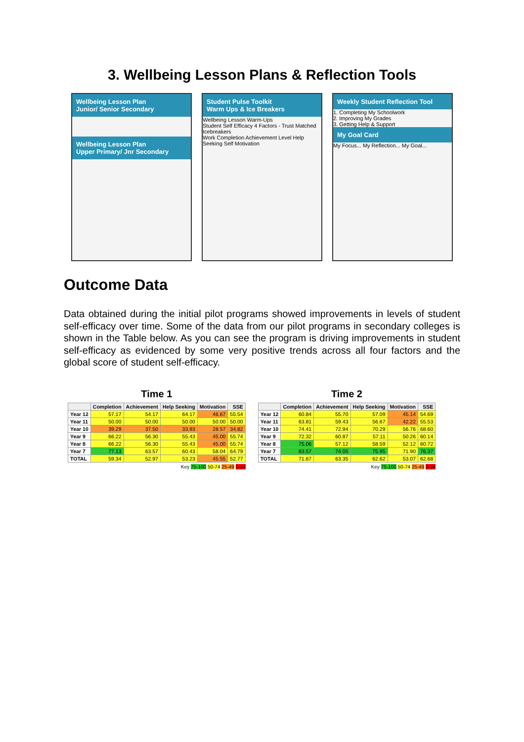3. Wellbeing Lesson Plans & Reflection Tools
Wellbeing Lesson Plan
Junior/ Senior Secondary
Wellbeing Lesson Plan
Upper Primary/ Jnr Secondary
Student Pulse Toolkit
Warm Ups & Ice Breakers
Wellbeing Lesson Warm-Ups
Student Self Efficacy 4 Factors - Trust Matched Icebreakers
Work Completion Achievement Level Help Seeking Self Motivation
Weekly Student Reflection Tool
1. Completing My Schoolwork
2. Improving My Grades
3. Getting Help & Support
My Goal Card
My Focus... My Reflection... My Goal...
Outcome Data
Data obtained during the initial pilot programs showed improvements in levels of student self-efficacy over time. Some of the data from our pilot programs in secondary colleges is shown in the Table below. As you can see the program is driving improvements in student self-efficacy as evidenced by some very positive trends across all four factors and the global score of student self-efficacy.
Time 1
| | Completion | Achievement | Help Seeking | Motivation | SSE |
| --- | --- | --- | --- | --- | --- |
| Year 12 | 57.17 | 54.17 | 64.17 | 46.67 | 55.54 |
| Year 11 | 50.00 | 50.00 | 50.00 | 50.00 | 50.00 |
| Year 10 | 39.29 | 37.50 | 33.93 | 28.57 | 34.82 |
| Year 9 | 66.22 | 56.30 | 55.43 | 45.00 | 55.74 |
| Year 8 | 66.22 | 56.30 | 55.43 | 45.00 | 55.74 |
| Year 7 | 77.13 | 63.57 | 60.43 | 58.04 | 64.79 |
| TOTAL | 59.34 | 52.97 | 53.23 | 45.55 | 52.77 |
Key 75-100 50-74 25-49 0-24
Time 2
| | Completion | Achievement | Help Seeking | Motivation | SSE |
| --- | --- | --- | --- | --- | --- |
| Year 12 | 60.84 | 55.70 | 57.09 | 45.14 | 54.69 |
| Year 11 | 63.81 | 59.43 | 56.67 | 42.22 | 55.53 |
| Year 10 | 74.41 | 72.94 | 70.29 | 56.76 | 68.60 |
| Year 9 | 72.32 | 60.87 | 57.11 | 50.26 | 60.14 |
| Year 8 | 75.06 | 57.12 | 58.59 | 52.12 | 60.72 |
| Year 7 | 83.57 | 74.05 | 75.95 | 71.90 | 76.37 |
| TOTAL | 71.67 | 63.35 | 62.62 | 53.07 | 62.68 |
Key 75-100 50-74 25-49 0-24